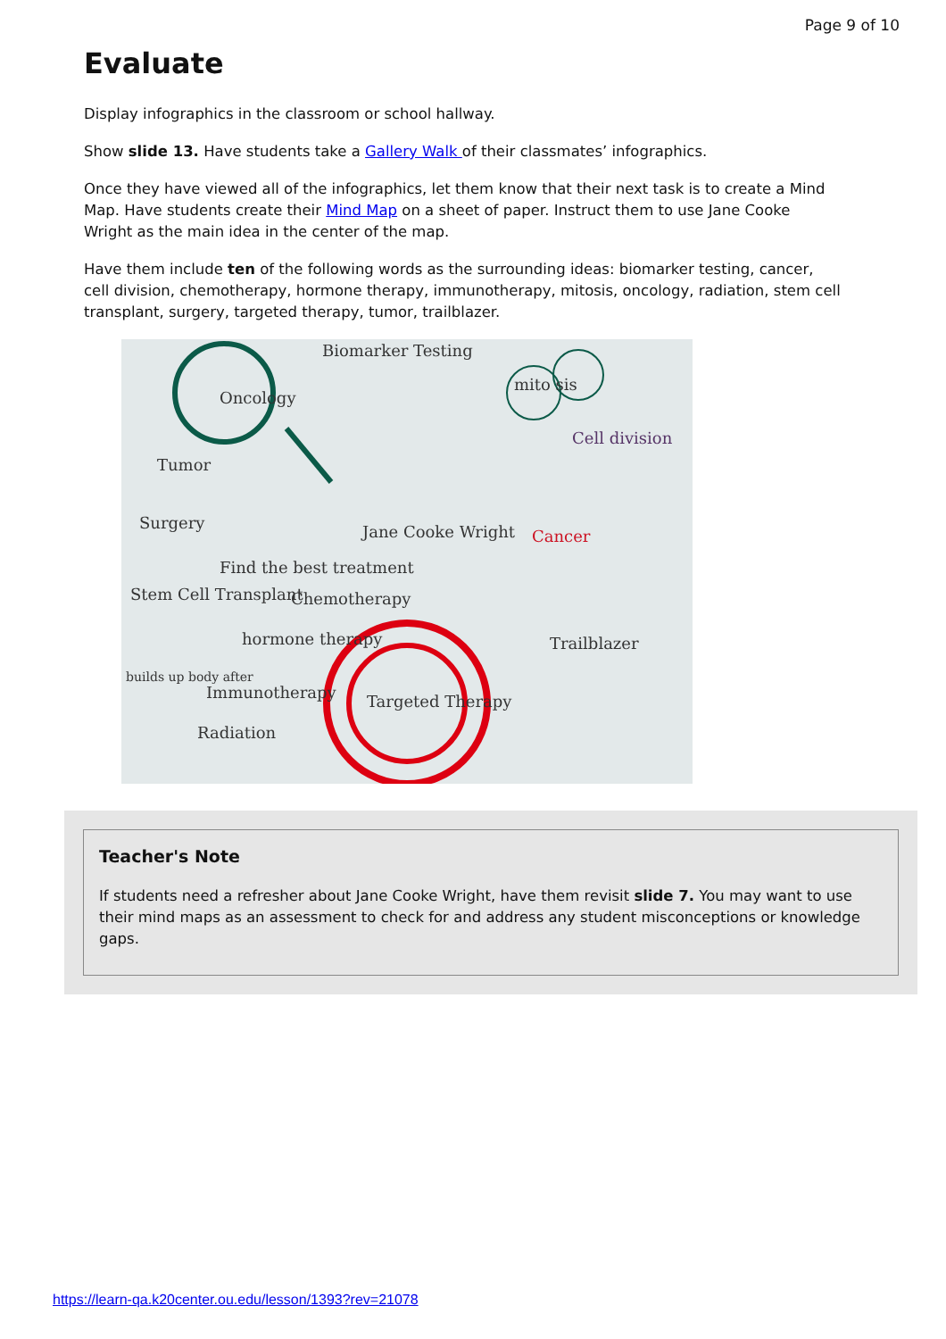Page 9 of 10
Evaluate
Display infographics in the classroom or school hallway.
Show slide 13. Have students take a Gallery Walk of their classmates’ infographics.
Once they have viewed all of the infographics, let them know that their next task is to create a Mind Map. Have students create their Mind Map on a sheet of paper. Instruct them to use Jane Cooke Wright as the main idea in the center of the map.
Have them include ten of the following words as the surrounding ideas: biomarker testing, cancer, cell division, chemotherapy, hormone therapy, immunotherapy, mitosis, oncology, radiation, stem cell transplant, surgery, targeted therapy, tumor, trailblazer.
Oncology
Biomarker Testing
mito sis
Cell division
Tumor
Surgery Jane Cooke Wright Cancer
Find the best treatment
Stem Cell Transplant Chemotherapy
hormone therapy Trailblazer
builds up body after
Immunotherapy Targeted Therapy
Radiation
Teacher's Note
If students need a refresher about Jane Cooke Wright, have them revisit slide 7. You may want to use their mind maps as an assessment to check for and address any student misconceptions or knowledge gaps.
https://learn-qa.k20center.ou.edu/lesson/1393?rev=21078